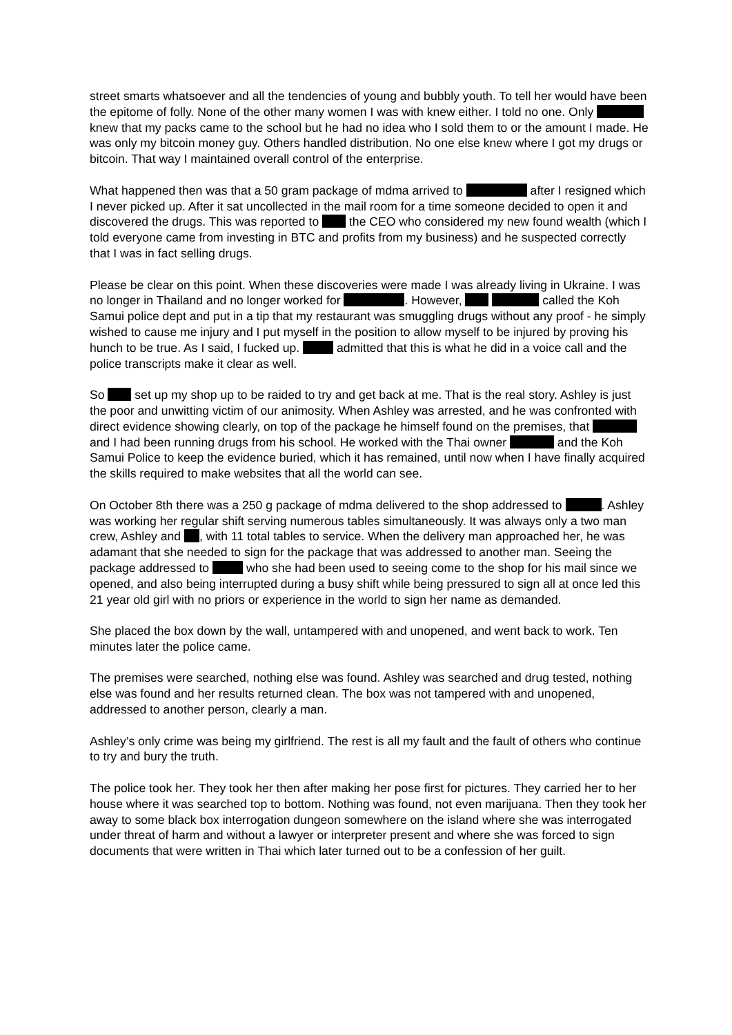street smarts whatsoever and all the tendencies of young and bubbly youth. To tell her would have been the epitome of folly. None of the other many women I was with knew either. I told no one. Only knew that my packs came to the school but he had no idea who I sold them to or the amount I made. He was only my bitcoin money guy. Others handled distribution. No one else knew where I got my drugs or bitcoin. That way I maintained overall control of the enterprise.
What happened then was that a 50 gram package of mdma arrived to after I resigned which I never picked up. After it sat uncollected in the mail room for a time someone decided to open it and discovered the drugs. This was reported to the CEO who considered my new found wealth (which I told everyone came from investing in BTC and profits from my business) and he suspected correctly that I was in fact selling drugs.
Please be clear on this point. When these discoveries were made I was already living in Ukraine. I was no longer in Thailand and no longer worked for . However, called the Koh Samui police dept and put in a tip that my restaurant was smuggling drugs without any proof - he simply wished to cause me injury and I put myself in the position to allow myself to be injured by proving his hunch to be true. As I said, I fucked up. admitted that this is what he did in a voice call and the police transcripts make it clear as well.
So set up my shop up to be raided to try and get back at me. That is the real story. Ashley is just the poor and unwitting victim of our animosity. When Ashley was arrested, and he was confronted with direct evidence showing clearly, on top of the package he himself found on the premises, that and I had been running drugs from his school. He worked with the Thai owner and the Koh Samui Police to keep the evidence buried, which it has remained, until now when I have finally acquired the skills required to make websites that all the world can see.
On October 8th there was a 250 g package of mdma delivered to the shop addressed to . Ashley was working her regular shift serving numerous tables simultaneously. It was always only a two man crew, Ashley and , with 11 total tables to service. When the delivery man approached her, he was adamant that she needed to sign for the package that was addressed to another man. Seeing the package addressed to who she had been used to seeing come to the shop for his mail since we opened, and also being interrupted during a busy shift while being pressured to sign all at once led this 21 year old girl with no priors or experience in the world to sign her name as demanded.
She placed the box down by the wall, untampered with and unopened, and went back to work. Ten minutes later the police came.
The premises were searched, nothing else was found. Ashley was searched and drug tested, nothing else was found and her results returned clean. The box was not tampered with and unopened, addressed to another person, clearly a man.
Ashley’s only crime was being my girlfriend. The rest is all my fault and the fault of others who continue to try and bury the truth.
The police took her. They took her then after making her pose first for pictures. They carried her to her house where it was searched top to bottom. Nothing was found, not even marijuana. Then they took her away to some black box interrogation dungeon somewhere on the island where she was interrogated under threat of harm and without a lawyer or interpreter present and where she was forced to sign documents that were written in Thai which later turned out to be a confession of her guilt.